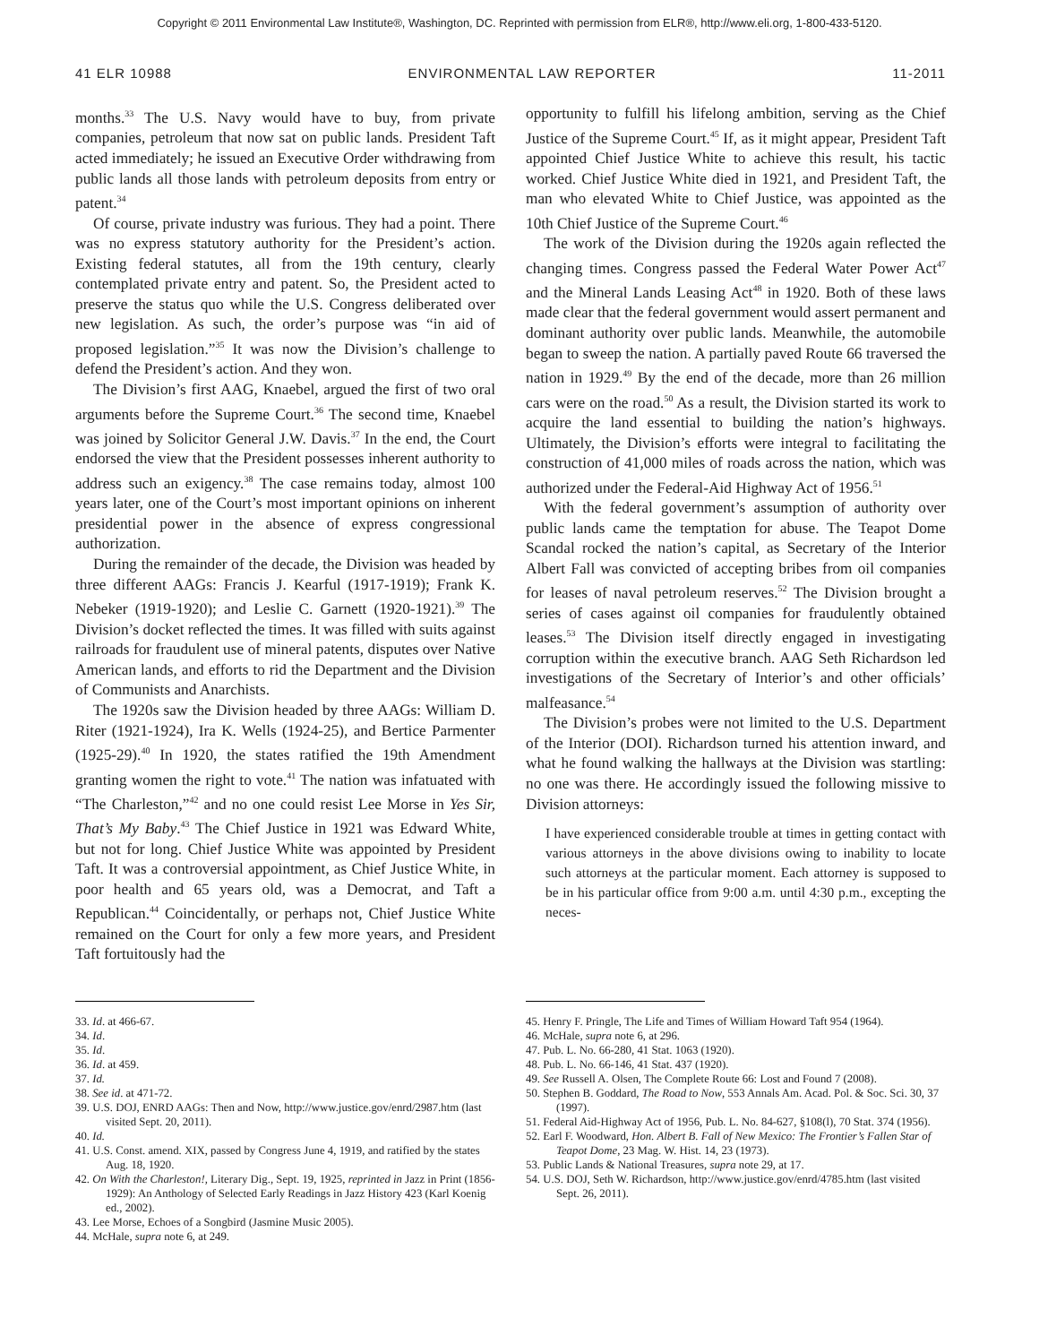Copyright © 2011 Environmental Law Institute®, Washington, DC. Reprinted with permission from ELR®, http://www.eli.org, 1-800-433-5120.
41 ELR 10988 ENVIRONMENTAL LAW REPORTER 11-2011
months.<sup>33</sup> The U.S. Navy would have to buy, from private companies, petroleum that now sat on public lands. President Taft acted immediately; he issued an Executive Order withdrawing from public lands all those lands with petroleum deposits from entry or patent.<sup>34</sup>
Of course, private industry was furious. They had a point. There was no express statutory authority for the President’s action. Existing federal statutes, all from the 19th century, clearly contemplated private entry and patent. So, the President acted to preserve the status quo while the U.S. Congress deliberated over new legislation. As such, the order’s purpose was “in aid of proposed legislation.”<sup>35</sup> It was now the Division’s challenge to defend the President’s action. And they won.
The Division’s first AAG, Knaebel, argued the first of two oral arguments before the Supreme Court.<sup>36</sup> The second time, Knaebel was joined by Solicitor General J.W. Davis.<sup>37</sup> In the end, the Court endorsed the view that the President possesses inherent authority to address such an exigency.<sup>38</sup> The case remains today, almost 100 years later, one of the Court’s most important opinions on inherent presidential power in the absence of express congressional authorization.
During the remainder of the decade, the Division was headed by three different AAGs: Francis J. Kearful (1917-1919); Frank K. Nebeker (1919-1920); and Leslie C. Garnett (1920-1921).<sup>39</sup> The Division’s docket reflected the times. It was filled with suits against railroads for fraudulent use of mineral patents, disputes over Native American lands, and efforts to rid the Department and the Division of Communists and Anarchists.
The 1920s saw the Division headed by three AAGs: William D. Riter (1921-1924), Ira K. Wells (1924-25), and Bertice Parmenter (1925-29).<sup>40</sup> In 1920, the states ratified the 19th Amendment granting women the right to vote.<sup>41</sup> The nation was infatuated with “The Charleston,”<sup>42</sup> and no one could resist Lee Morse in Yes Sir, That’s My Baby.<sup>43</sup> The Chief Justice in 1921 was Edward White, but not for long. Chief Justice White was appointed by President Taft. It was a controversial appointment, as Chief Justice White, in poor health and 65 years old, was a Democrat, and Taft a Republican.<sup>44</sup> Coincidentally, or perhaps not, Chief Justice White remained on the Court for only a few more years, and President Taft fortuitously had the
opportunity to fulfill his lifelong ambition, serving as the Chief Justice of the Supreme Court.<sup>45</sup> If, as it might appear, President Taft appointed Chief Justice White to achieve this result, his tactic worked. Chief Justice White died in 1921, and President Taft, the man who elevated White to Chief Justice, was appointed as the 10th Chief Justice of the Supreme Court.<sup>46</sup>
The work of the Division during the 1920s again reflected the changing times. Congress passed the Federal Water Power Act<sup>47</sup> and the Mineral Lands Leasing Act<sup>48</sup> in 1920. Both of these laws made clear that the federal government would assert permanent and dominant authority over public lands. Meanwhile, the automobile began to sweep the nation. A partially paved Route 66 traversed the nation in 1929.<sup>49</sup> By the end of the decade, more than 26 million cars were on the road.<sup>50</sup> As a result, the Division started its work to acquire the land essential to building the nation’s highways. Ultimately, the Division’s efforts were integral to facilitating the construction of 41,000 miles of roads across the nation, which was authorized under the Federal-Aid Highway Act of 1956.<sup>51</sup>
With the federal government’s assumption of authority over public lands came the temptation for abuse. The Teapot Dome Scandal rocked the nation’s capital, as Secretary of the Interior Albert Fall was convicted of accepting bribes from oil companies for leases of naval petroleum reserves.<sup>52</sup> The Division brought a series of cases against oil companies for fraudulently obtained leases.<sup>53</sup> The Division itself directly engaged in investigating corruption within the executive branch. AAG Seth Richardson led investigations of the Secretary of Interior’s and other officials’ malfeasance.<sup>54</sup>
The Division’s probes were not limited to the U.S. Department of the Interior (DOI). Richardson turned his attention inward, and what he found walking the hallways at the Division was startling: no one was there. He accordingly issued the following missive to Division attorneys:
I have experienced considerable trouble at times in getting contact with various attorneys in the above divisions owing to inability to locate such attorneys at the particular moment. Each attorney is supposed to be in his particular office from 9:00 a.m. until 4:30 p.m., excepting the neces-
33. Id. at 466-67.
34. Id.
35. Id.
36. Id. at 459.
37. Id.
38. See id. at 471-72.
39. U.S. DOJ, ENRD AAGs: Then and Now, http://www.justice.gov/enrd/2987.htm (last visited Sept. 20, 2011).
40. Id.
41. U.S. Const. amend. XIX, passed by Congress June 4, 1919, and ratified by the states Aug. 18, 1920.
42. On With the Charleston!, Literary Dig., Sept. 19, 1925, reprinted in Jazz in Print (1856-1929): An Anthology of Selected Early Readings in Jazz History 423 (Karl Koenig ed., 2002).
43. Lee Morse, Echoes of a Songbird (Jasmine Music 2005).
44. McHale, supra note 6, at 249.
45. Henry F. Pringle, The Life and Times of William Howard Taft 954 (1964).
46. McHale, supra note 6, at 296.
47. Pub. L. No. 66-280, 41 Stat. 1063 (1920).
48. Pub. L. No. 66-146, 41 Stat. 437 (1920).
49. See Russell A. Olsen, The Complete Route 66: Lost and Found 7 (2008).
50. Stephen B. Goddard, The Road to Now, 553 Annals Am. Acad. Pol. & Soc. Sci. 30, 37 (1997).
51. Federal Aid-Highway Act of 1956, Pub. L. No. 84-627, §108(l), 70 Stat. 374 (1956).
52. Earl F. Woodward, Hon. Albert B. Fall of New Mexico: The Frontier’s Fallen Star of Teapot Dome, 23 Mag. W. Hist. 14, 23 (1973).
53. Public Lands & National Treasures, supra note 29, at 17.
54. U.S. DOJ, Seth W. Richardson, http://www.justice.gov/enrd/4785.htm (last visited Sept. 26, 2011).